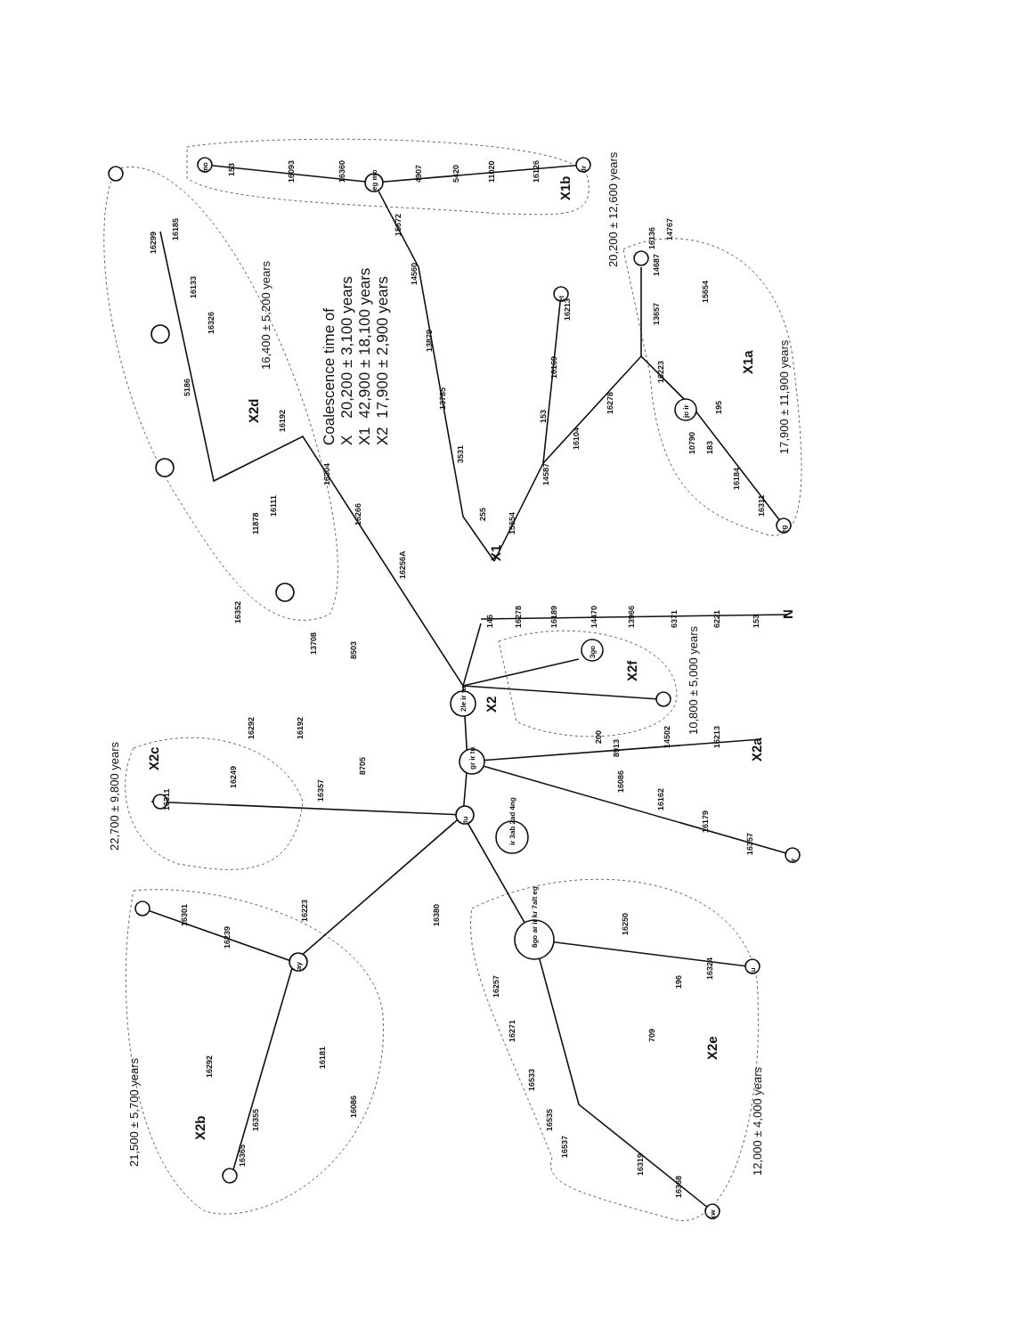Coalescence time of
X 20,200 ± 3,100 years
X1 42,900 ± 18,100 years
X2 17,900 ± 2,900 years
X2d
16,400 ± 5,200 years
X1b
20,200 ± 12,600 years
X1a
17,900 ± 11,900 years
X1
X2
N
X2f
10,800 ± 5,000 years
X2a
X2c
22,700 ± 9,800 years
X2b
21,500 ± 5,700 years
X2e
12,000 ± 4,000 years
146
16278
16189
14470
13966
6371
6221
153
255
3531
13785
13879
14560
15672
4907
5420
11020
16126
16360
16093
153
15654
14587
16104
16278
153
16169
16213
16223
13657
15654
14687
14767
16136
195
183
10790
16184
16311
200
8913
14502
16213
16086
16162
16179
16357
16256A
16266
16304
16192
11878
16111
5186
16326
16299
16185
16133
16352
13708
8503
8705
16292
16192
16357
16311
16249
16301
16239
16292
16355
16365
16181
16086
16223
16380
16257
16271
16533
16535
16537
16319
16368
196
16324
16250
709
mo
dr
eg mo
et
jo ir
eg
2le ir tu
gr ir tu
tu
8go ar ir kr 7alt eg
ir 3ab 2ad 4ng
ay
ir
kw
tu
3go